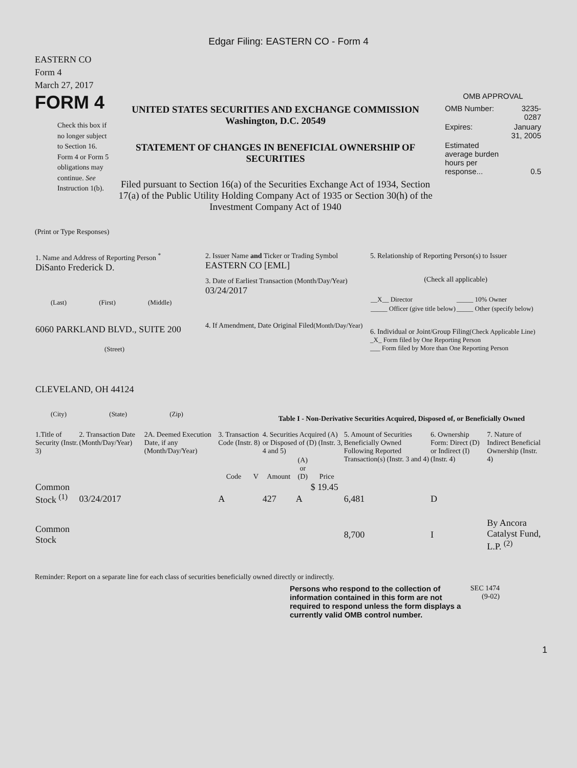Edgar Filing: EASTERN CO - Form 4
EASTERN CO
Form 4
March 27, 2017
FORM 4
Check this box if no longer subject to Section 16. Form 4 or Form 5 obligations may continue. See Instruction 1(b).
UNITED STATES SECURITIES AND EXCHANGE COMMISSION
Washington, D.C. 20549
STATEMENT OF CHANGES IN BENEFICIAL OWNERSHIP OF SECURITIES
Filed pursuant to Section 16(a) of the Securities Exchange Act of 1934, Section 17(a) of the Public Utility Holding Company Act of 1935 or Section 30(h) of the Investment Company Act of 1940
OMB APPROVAL
| OMB Number: | 3235-0287 |
| Expires: | January 31, 2005 |
| Estimated average burden hours per response... | 0.5 |
(Print or Type Responses)
| 1. Name and Address of Reporting Person <sup>*</sup> DiSanto Frederick D. (Last) (First) (Middle) 6060 PARKLAND BLVD., SUITE 200 (Street) CLEVELAND, OH 44124 (City) (State) (Zip) | 2. Issuer Name and Ticker or Trading Symbol EASTERN CO [EML] 3. Date of Earliest Transaction (Month/Day/Year) 03/24/2017 4. If Amendment, Date Original Filed (Month/Day/Year) | 5. Relationship of Reporting Person(s) to Issuer (Check all applicable) / __X__ Director / _____ 10% Owner / / _____ Officer (give title below) / _____ Other (specify below) / 6. Individual or Joint/Group Filing (Check Applicable Line) _X_ Form filed by One Reporting Person ___ Form filed by More than One Reporting Person |
Table I - Non-Derivative Securities Acquired, Disposed of, or Beneficially Owned
| 1.Title of Security (Instr. 3) | 2. Transaction Date (Month/Day/Year) | 2A. Deemed Execution Date, if any (Month/Day/Year) | 3. Transaction Code (Instr. 8) | | 4. Securities Acquired (A) or Disposed of (D) (Instr. 3, 4 and 5) | | | 5. Amount of Securities Beneficially Owned Following Reported Transaction(s) (Instr. 3 and 4) | 6. Ownership Form: Direct (D) or Indirect (I) (Instr. 4) | 7. Nature of Indirect Beneficial Ownership (Instr. 4) |
| --- | --- | --- | --- | --- | --- | --- | --- | --- | --- | --- |
| | | | Code | V | Amount | (A) or (D) | Price | | | |
| Common Stock <sup>(1)</sup> | 03/24/2017 | | A | | 427 | A | $ 19.45 | 6,481 | D | |
| Common Stock | | | | | | | | 8,700 | I | By Ancora Catalyst Fund, L.P. <sup>(2)</sup> |
Reminder: Report on a separate line for each class of securities beneficially owned directly or indirectly.
Persons who respond to the collection of information contained in this form are not required to respond unless the form displays a currently valid OMB control number.
SEC 1474 (9-02)
1